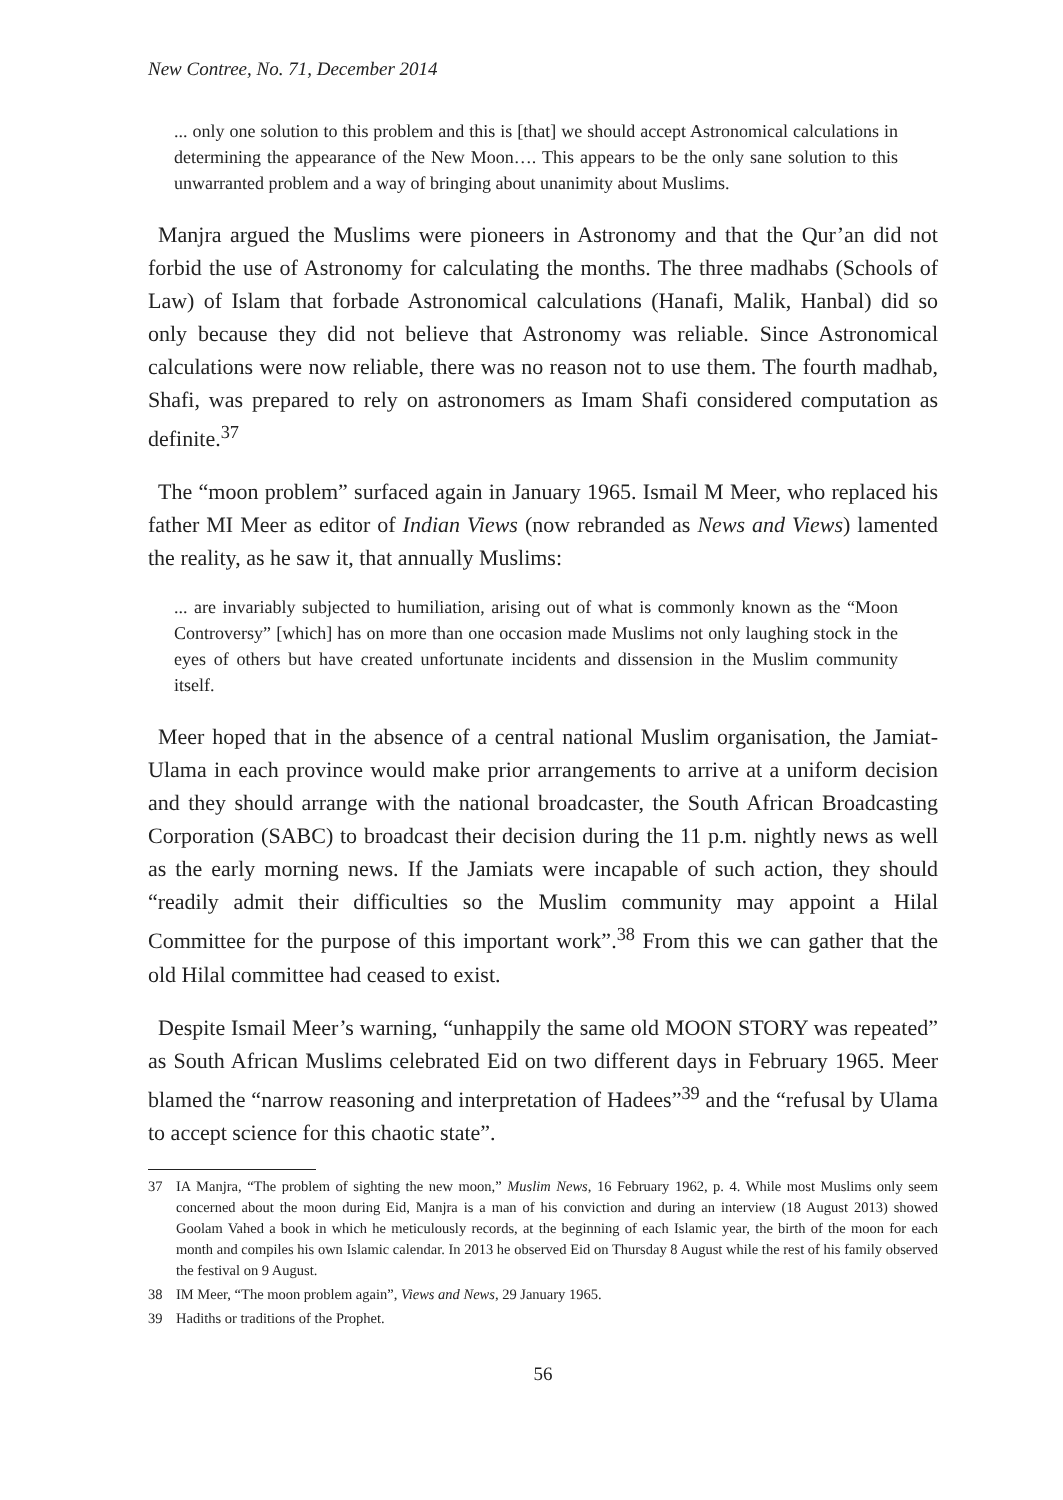New Contree, No. 71, December 2014
... only one solution to this problem and this is [that] we should accept Astronomical calculations in determining the appearance of the New Moon…. This appears to be the only sane solution to this unwarranted problem and a way of bringing about unanimity about Muslims.
Manjra argued the Muslims were pioneers in Astronomy and that the Qur’an did not forbid the use of Astronomy for calculating the months. The three madhabs (Schools of Law) of Islam that forbade Astronomical calculations (Hanafi, Malik, Hanbal) did so only because they did not believe that Astronomy was reliable. Since Astronomical calculations were now reliable, there was no reason not to use them. The fourth madhab, Shafi, was prepared to rely on astronomers as Imam Shafi considered computation as definite.<sup>37</sup>
The “moon problem” surfaced again in January 1965. Ismail M Meer, who replaced his father MI Meer as editor of Indian Views (now rebranded as News and Views) lamented the reality, as he saw it, that annually Muslims:
... are invariably subjected to humiliation, arising out of what is commonly known as the “Moon Controversy” [which] has on more than one occasion made Muslims not only laughing stock in the eyes of others but have created unfortunate incidents and dissension in the Muslim community itself.
Meer hoped that in the absence of a central national Muslim organisation, the Jamiat-Ulama in each province would make prior arrangements to arrive at a uniform decision and they should arrange with the national broadcaster, the South African Broadcasting Corporation (SABC) to broadcast their decision during the 11 p.m. nightly news as well as the early morning news. If the Jamiats were incapable of such action, they should “readily admit their difficulties so the Muslim community may appoint a Hilal Committee for the purpose of this important work”.<sup>38</sup> From this we can gather that the old Hilal committee had ceased to exist.
Despite Ismail Meer’s warning, “unhappily the same old MOON STORY was repeated” as South African Muslims celebrated Eid on two different days in February 1965. Meer blamed the “narrow reasoning and interpretation of Hadees”<sup>39</sup> and the “refusal by Ulama to accept science for this chaotic state”.
37 IA Manjra, “The problem of sighting the new moon,” Muslim News, 16 February 1962, p. 4. While most Muslims only seem concerned about the moon during Eid, Manjra is a man of his conviction and during an interview (18 August 2013) showed Goolam Vahed a book in which he meticulously records, at the beginning of each Islamic year, the birth of the moon for each month and compiles his own Islamic calendar. In 2013 he observed Eid on Thursday 8 August while the rest of his family observed the festival on 9 August.
38 IM Meer, “The moon problem again”, Views and News, 29 January 1965.
39 Hadiths or traditions of the Prophet.
56